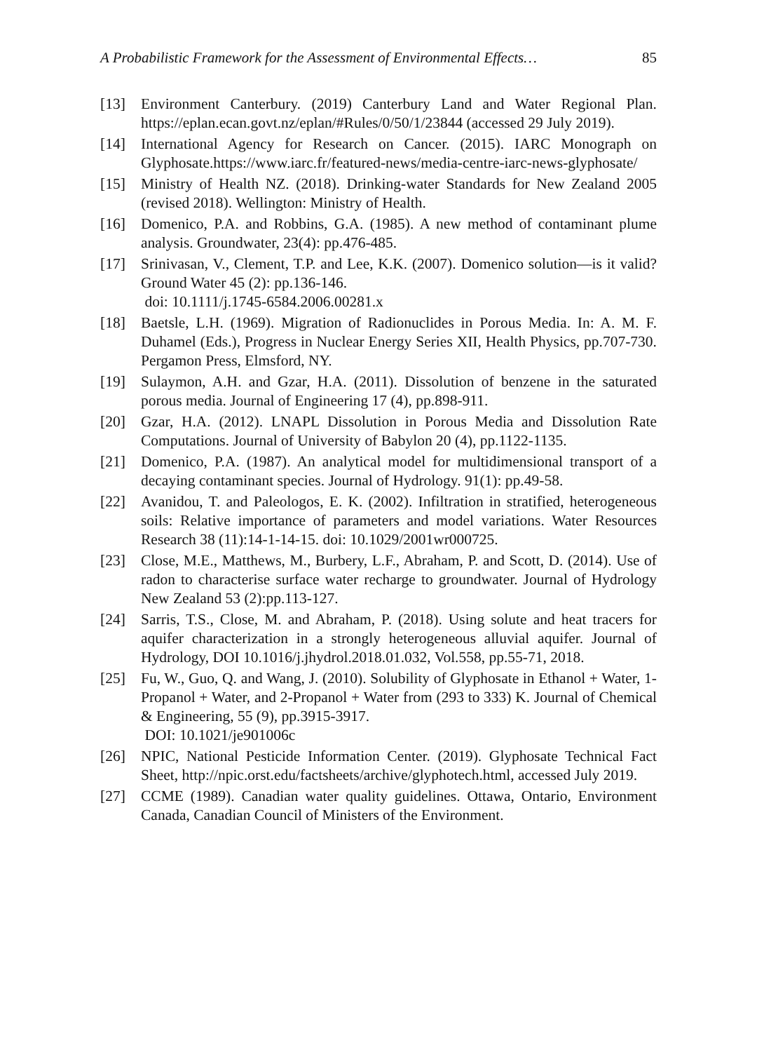A Probabilistic Framework for the Assessment of Environmental Effects… 85
[13] Environment Canterbury. (2019) Canterbury Land and Water Regional Plan. https://eplan.ecan.govt.nz/eplan/#Rules/0/50/1/23844 (accessed 29 July 2019).
[14] International Agency for Research on Cancer. (2015). IARC Monograph on Glyphosate.https://www.iarc.fr/featured-news/media-centre-iarc-news-glyphosate/
[15] Ministry of Health NZ. (2018). Drinking-water Standards for New Zealand 2005 (revised 2018). Wellington: Ministry of Health.
[16] Domenico, P.A. and Robbins, G.A. (1985). A new method of contaminant plume analysis. Groundwater, 23(4): pp.476-485.
[17] Srinivasan, V., Clement, T.P. and Lee, K.K. (2007). Domenico solution—is it valid? Ground Water 45 (2): pp.136-146.
doi: 10.1111/j.1745-6584.2006.00281.x
[18] Baetsle, L.H. (1969). Migration of Radionuclides in Porous Media. In: A. M. F. Duhamel (Eds.), Progress in Nuclear Energy Series XII, Health Physics, pp.707-730. Pergamon Press, Elmsford, NY.
[19] Sulaymon, A.H. and Gzar, H.A. (2011). Dissolution of benzene in the saturated porous media. Journal of Engineering 17 (4), pp.898-911.
[20] Gzar, H.A. (2012). LNAPL Dissolution in Porous Media and Dissolution Rate Computations. Journal of University of Babylon 20 (4), pp.1122-1135.
[21] Domenico, P.A. (1987). An analytical model for multidimensional transport of a decaying contaminant species. Journal of Hydrology. 91(1): pp.49-58.
[22] Avanidou, T. and Paleologos, E. K. (2002). Infiltration in stratified, heterogeneous soils: Relative importance of parameters and model variations. Water Resources Research 38 (11):14-1-14-15. doi: 10.1029/2001wr000725.
[23] Close, M.E., Matthews, M., Burbery, L.F., Abraham, P. and Scott, D. (2014). Use of radon to characterise surface water recharge to groundwater. Journal of Hydrology New Zealand 53 (2):pp.113-127.
[24] Sarris, T.S., Close, M. and Abraham, P. (2018). Using solute and heat tracers for aquifer characterization in a strongly heterogeneous alluvial aquifer. Journal of Hydrology, DOI 10.1016/j.jhydrol.2018.01.032, Vol.558, pp.55-71, 2018.
[25] Fu, W., Guo, Q. and Wang, J. (2010). Solubility of Glyphosate in Ethanol + Water, 1-Propanol + Water, and 2-Propanol + Water from (293 to 333) K. Journal of Chemical & Engineering, 55 (9), pp.3915-3917.
DOI: 10.1021/je901006c
[26] NPIC, National Pesticide Information Center. (2019). Glyphosate Technical Fact Sheet, http://npic.orst.edu/factsheets/archive/glyphotech.html, accessed July 2019.
[27] CCME (1989). Canadian water quality guidelines. Ottawa, Ontario, Environment Canada, Canadian Council of Ministers of the Environment.